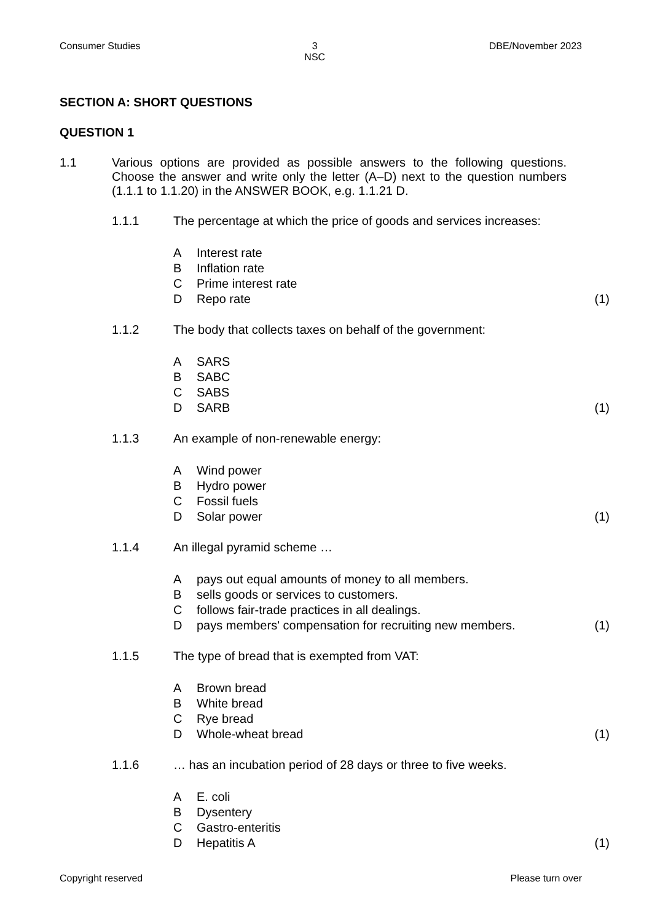Consumer Studies 3
NSC DBE/November 2023
SECTION A: SHORT QUESTIONS
QUESTION 1
1.1 Various options are provided as possible answers to the following questions. Choose the answer and write only the letter (A–D) next to the question numbers (1.1.1 to 1.1.20) in the ANSWER BOOK, e.g. 1.1.21 D.
1.1.1 The percentage at which the price of goods and services increases:
A Interest rate
B Inflation rate
C Prime interest rate
D Repo rate (1)
1.1.2 The body that collects taxes on behalf of the government:
A SARS
B SABC
C SABS
D SARB (1)
1.1.3 An example of non-renewable energy:
A Wind power
B Hydro power
C Fossil fuels
D Solar power (1)
1.1.4 An illegal pyramid scheme …
Apays out equal amounts of money to all members.
Bsells goods or services to customers.
Cfollows fair-trade practices in all dealings.
Dpays members' compensation for recruiting new members. (1)
1.1.5 The type of bread that is exempted from VAT:
A Brown bread
B White bread
C Rye bread
D Whole-wheat bread (1)
1.1.6 … has an incubation period of 28 days or three to five weeks.
A E. coli
B Dysentery
C Gastro-enteritis
D Hepatitis A (1)
Copyright reserved Please turn over